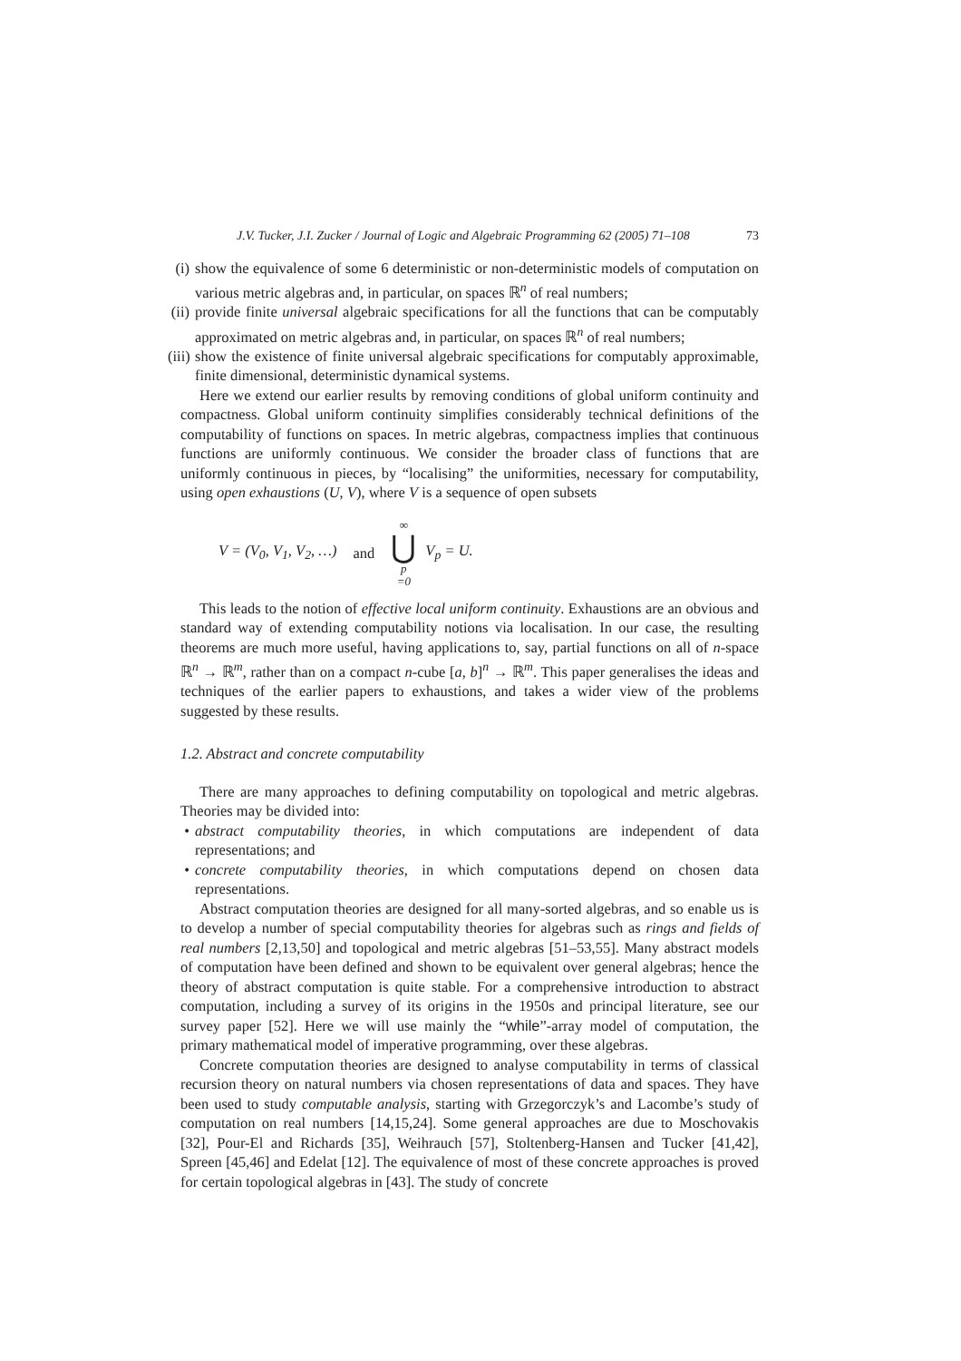J.V. Tucker, J.I. Zucker / Journal of Logic and Algebraic Programming 62 (2005) 71–108 73
(i)
show the equivalence of some 6 deterministic or non-deterministic models of computation on various metric algebras and, in particular, on spaces ℝ<sup>n</sup> of real numbers;
(ii)
provide finite universal algebraic specifications for all the functions that can be computably approximated on metric algebras and, in particular, on spaces ℝ<sup>n</sup> of real numbers;
(iii)
show the existence of finite universal algebraic specifications for computably approximable, finite dimensional, deterministic dynamical systems.
Here we extend our earlier results by removing conditions of global uniform continuity and compactness. Global uniform continuity simplifies considerably technical definitions of the computability of functions on spaces. In metric algebras, compactness implies that continuous functions are uniformly continuous. We consider the broader class of functions that are uniformly continuous in pieces, by “localising” the uniformities, necessary for computability, using open exhaustions (U, V), where V is a sequence of open subsets
V = (V<sub>0</sub>, V<sub>1</sub>, V<sub>2</sub>, …) and ∞ ⋃ p =0 V<sub>p</sub> = U.
This leads to the notion of effective local uniform continuity. Exhaustions are an obvious and standard way of extending computability notions via localisation. In our case, the resulting theorems are much more useful, having applications to, say, partial functions on all of n-space ℝ<sup>n</sup> → ℝ<sup>m</sup>, rather than on a compact n-cube [a, b]<sup>n</sup> → ℝ<sup>m</sup>. This paper generalises the ideas and techniques of the earlier papers to exhaustions, and takes a wider view of the problems suggested by these results.
1.2. Abstract and concrete computability
There are many approaches to defining computability on topological and metric algebras. Theories may be divided into:
• abstract computability theories, in which computations are independent of data representations; and
• concrete computability theories, in which computations depend on chosen data representations.
Abstract computation theories are designed for all many-sorted algebras, and so enable us is to develop a number of special computability theories for algebras such as rings and fields of real numbers [2,13,50] and topological and metric algebras [51–53,55]. Many abstract models of computation have been defined and shown to be equivalent over general algebras; hence the theory of abstract computation is quite stable. For a comprehensive introduction to abstract computation, including a survey of its origins in the 1950s and principal literature, see our survey paper [52]. Here we will use mainly the “while”-array model of computation, the primary mathematical model of imperative programming, over these algebras.
Concrete computation theories are designed to analyse computability in terms of classical recursion theory on natural numbers via chosen representations of data and spaces. They have been used to study computable analysis, starting with Grzegorczyk’s and Lacombe’s study of computation on real numbers [14,15,24]. Some general approaches are due to Moschovakis [32], Pour-El and Richards [35], Weihrauch [57], Stoltenberg-Hansen and Tucker [41,42], Spreen [45,46] and Edelat [12]. The equivalence of most of these concrete approaches is proved for certain topological algebras in [43]. The study of concrete